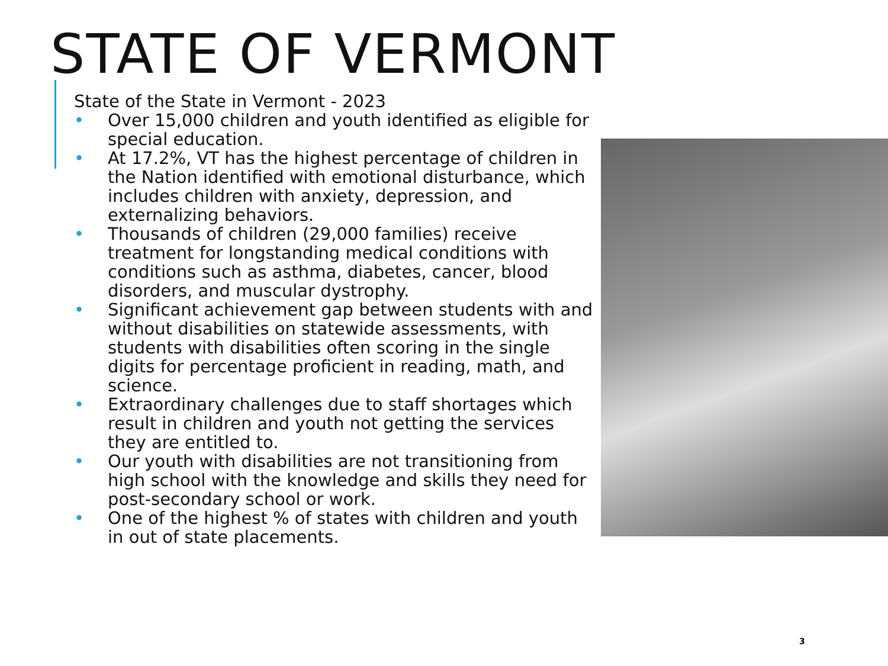STATE OF VERMONT
State of the State in Vermont - 2023
• Over 15,000 children and youth identified as eligible for special education.
• At 17.2%, VT has the highest percentage of children in the Nation identified with emotional disturbance, which includes children with anxiety, depression, and externalizing behaviors.
• Thousands of children (29,000 families) receive treatment for longstanding medical conditions with conditions such as asthma, diabetes, cancer, blood disorders, and muscular dystrophy.
• Significant achievement gap between students with and without disabilities on statewide assessments, with students with disabilities often scoring in the single digits for percentage proficient in reading, math, and science.
• Extraordinary challenges due to staff shortages which result in children and youth not getting the services they are entitled to.
• Our youth with disabilities are not transitioning from high school with the knowledge and skills they need for post-secondary school or work.
• One of the highest % of states with children and youth in out of state placements.
3